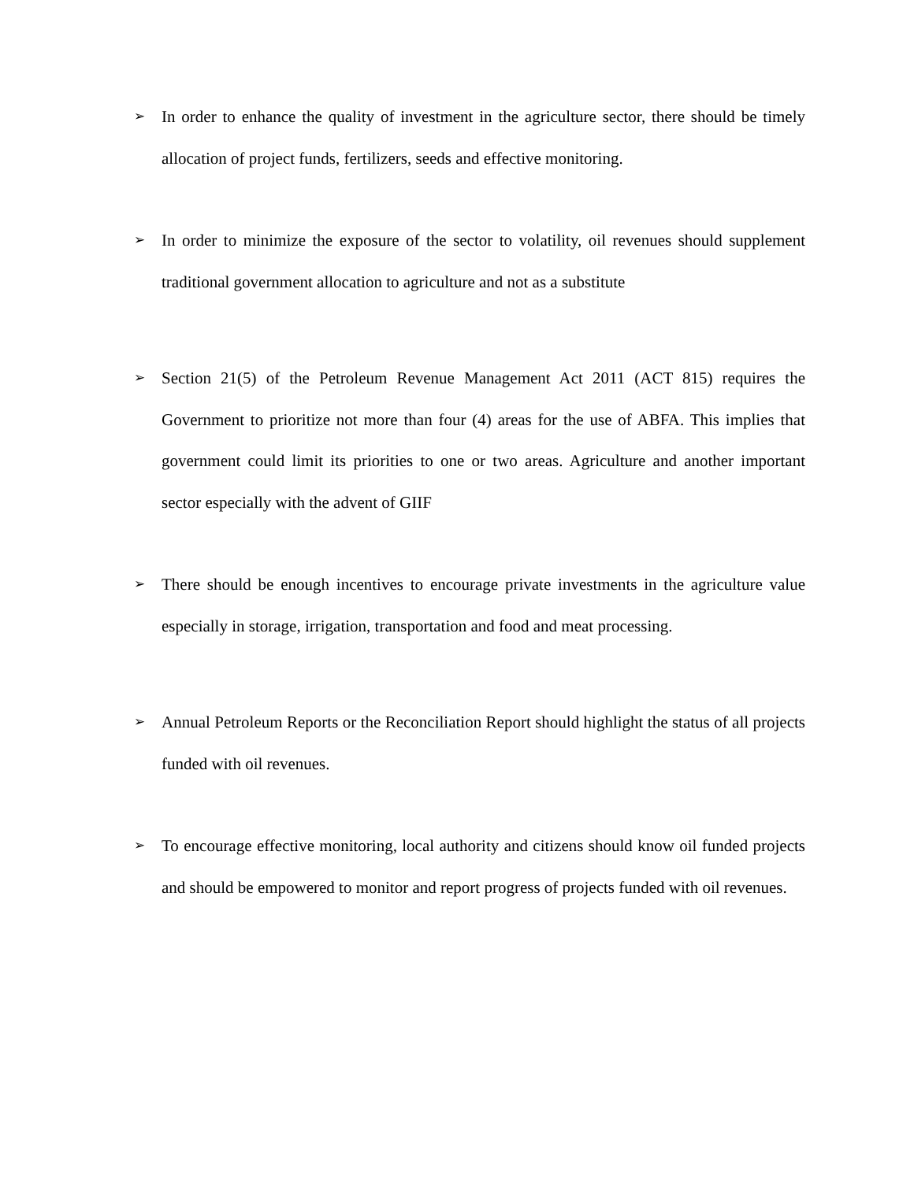➢ In order to enhance the quality of investment in the agriculture sector, there should be timely allocation of project funds, fertilizers, seeds and effective monitoring.
➢ In order to minimize the exposure of the sector to volatility, oil revenues should supplement traditional government allocation to agriculture and not as a substitute
➢ Section 21(5) of the Petroleum Revenue Management Act 2011 (ACT 815) requires the Government to prioritize not more than four (4) areas for the use of ABFA. This implies that government could limit its priorities to one or two areas. Agriculture and another important sector especially with the advent of GIIF
➢ There should be enough incentives to encourage private investments in the agriculture value especially in storage, irrigation, transportation and food and meat processing.
➢ Annual Petroleum Reports or the Reconciliation Report should highlight the status of all projects funded with oil revenues.
➢ To encourage effective monitoring, local authority and citizens should know oil funded projects and should be empowered to monitor and report progress of projects funded with oil revenues.